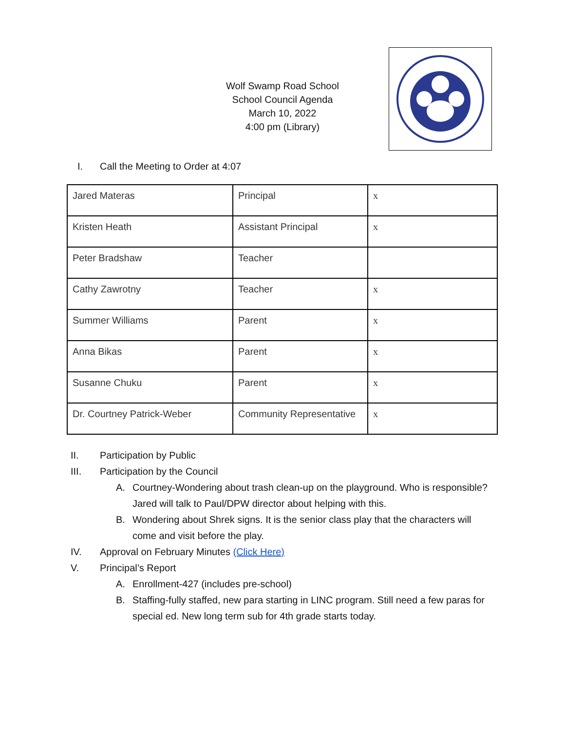Wolf Swamp Road School
School Council Agenda
March 10, 2022
4:00 pm (Library)
I. Call the Meeting to Order at 4:07
| Jared Materas | Principal | x |
| Kristen Heath | Assistant Principal | x |
| Peter Bradshaw | Teacher | |
| Cathy Zawrotny | Teacher | x |
| Summer Williams | Parent | x |
| Anna Bikas | Parent | x |
| Susanne Chuku | Parent | x |
| Dr. Courtney Patrick-Weber | Community Representative | x |
II. Participation by Public
III. Participation by the Council
A. Courtney-Wondering about trash clean-up on the playground. Who is responsible? Jared will talk to Paul/DPW director about helping with this.
B. Wondering about Shrek signs. It is the senior class play that the characters will come and visit before the play.
IV. Approval on February Minutes (Click Here)
V. Principal’s Report
A. Enrollment-427 (includes pre-school)
B. Staffing-fully staffed, new para starting in LINC program. Still need a few paras for special ed. New long term sub for 4th grade starts today.